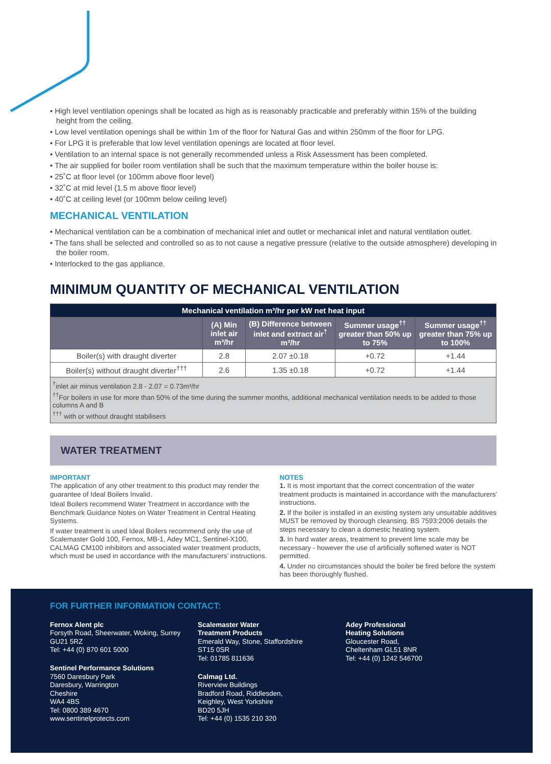• High level ventilation openings shall be located as high as is reasonably practicable and preferably within 15% of the building height from the ceiling.
• Low level ventilation openings shall be within 1m of the floor for Natural Gas and within 250mm of the floor for LPG.
• For LPG it is preferable that low level ventilation openings are located at floor level.
• Ventilation to an internal space is not generally recommended unless a Risk Assessment has been completed.
• The air supplied for boiler room ventilation shall be such that the maximum temperature within the boiler house is:
• 25˚C at floor level (or 100mm above floor level)
• 32˚C at mid level (1.5 m above floor level)
• 40˚C at ceiling level (or 100mm below ceiling level)
MECHANICAL VENTILATION
• Mechanical ventilation can be a combination of mechanical inlet and outlet or mechanical inlet and natural ventilation outlet.
• The fans shall be selected and controlled so as to not cause a negative pressure (relative to the outside atmosphere) developing in the boiler room.
• Interlocked to the gas appliance.
MINIMUM QUANTITY OF MECHANICAL VENTILATION
| Mechanical ventilation m³/hr per kW net heat input | | | | |
| --- | --- | --- | --- | --- |
| | (A) Min inlet air m³/hr | (B) Difference between inlet and extract air<sup>†</sup> m³/hr | Summer usage<sup>††</sup> greater than 50% up to 75% | Summer usage<sup>††</sup> greater than 75% up to 100% |
| Boiler(s) with draught diverter | 2.8 | 2.07 ±0.18 | +0.72 | +1.44 |
| Boiler(s) without draught diverter<sup>†††</sup> | 2.6 | 1.35 ±0.18 | +0.72 | +1.44 |
| <sup>†</sup> inlet air minus ventilation 2.8 - 2.07 = 0.73m³/hr <sup>††</sup> For boilers in use for more than 50% of the time during the summer months, additional mechanical ventilation needs to be added to those columns A and B <sup>†††</sup> with or without draught stabilisers | | | | |
WATER TREATMENT
IMPORTANT
The application of any other treatment to this product may render the guarantee of Ideal Boilers Invalid.
Ideal Boilers recommend Water Treatment in accordance with the Benchmark Guidance Notes on Water Treatment in Central Heating Systems.
If water treatment is used Ideal Boilers recommend only the use of Scalemaster Gold 100, Fernox, MB-1, Adey MC1, Sentinel-X100, CALMAG CM100 inhibitors and associated water treatment products, which must be used in accordance with the manufacturers’ instructions.
NOTES
1. It is most important that the correct concentration of the water treatment products is maintained in accordance with the manufacturers’ instructions.
2. If the boiler is installed in an existing system any unsuitable additives MUST be removed by thorough cleansing. BS 7593:2006 details the steps necessary to clean a domestic heating system.
3. In hard water areas, treatment to prevent lime scale may be necessary - however the use of artificially softened water is NOT permitted.
4. Under no circumstances should the boiler be fired before the system has been thoroughly flushed.
FOR FURTHER INFORMATION CONTACT:
Fernox Alent plc
Forsyth Road, Sheerwater, Woking, Surrey
GU21 5RZ
Tel: +44 (0) 870 601 5000
Sentinel Performance Solutions
7560 Daresbury Park
Daresbury, Warrington
Cheshire
WA4 4BS
Tel: 0800 389 4670
www.sentinelprotects.com
Scalemaster Water
Treatment Products
Emerald Way, Stone, Staffordshire
ST15 0SR
Tel: 01785 811636
Calmag Ltd.
Riverview Buildings
Bradford Road, Riddlesden,
Keighley, West Yorkshire
BD20 5JH
Tel: +44 (0) 1535 210 320
Adey Professional
Heating Solutions
Gloucester Road,
Cheltenham GL51 8NR
Tel: +44 (0) 1242 546700